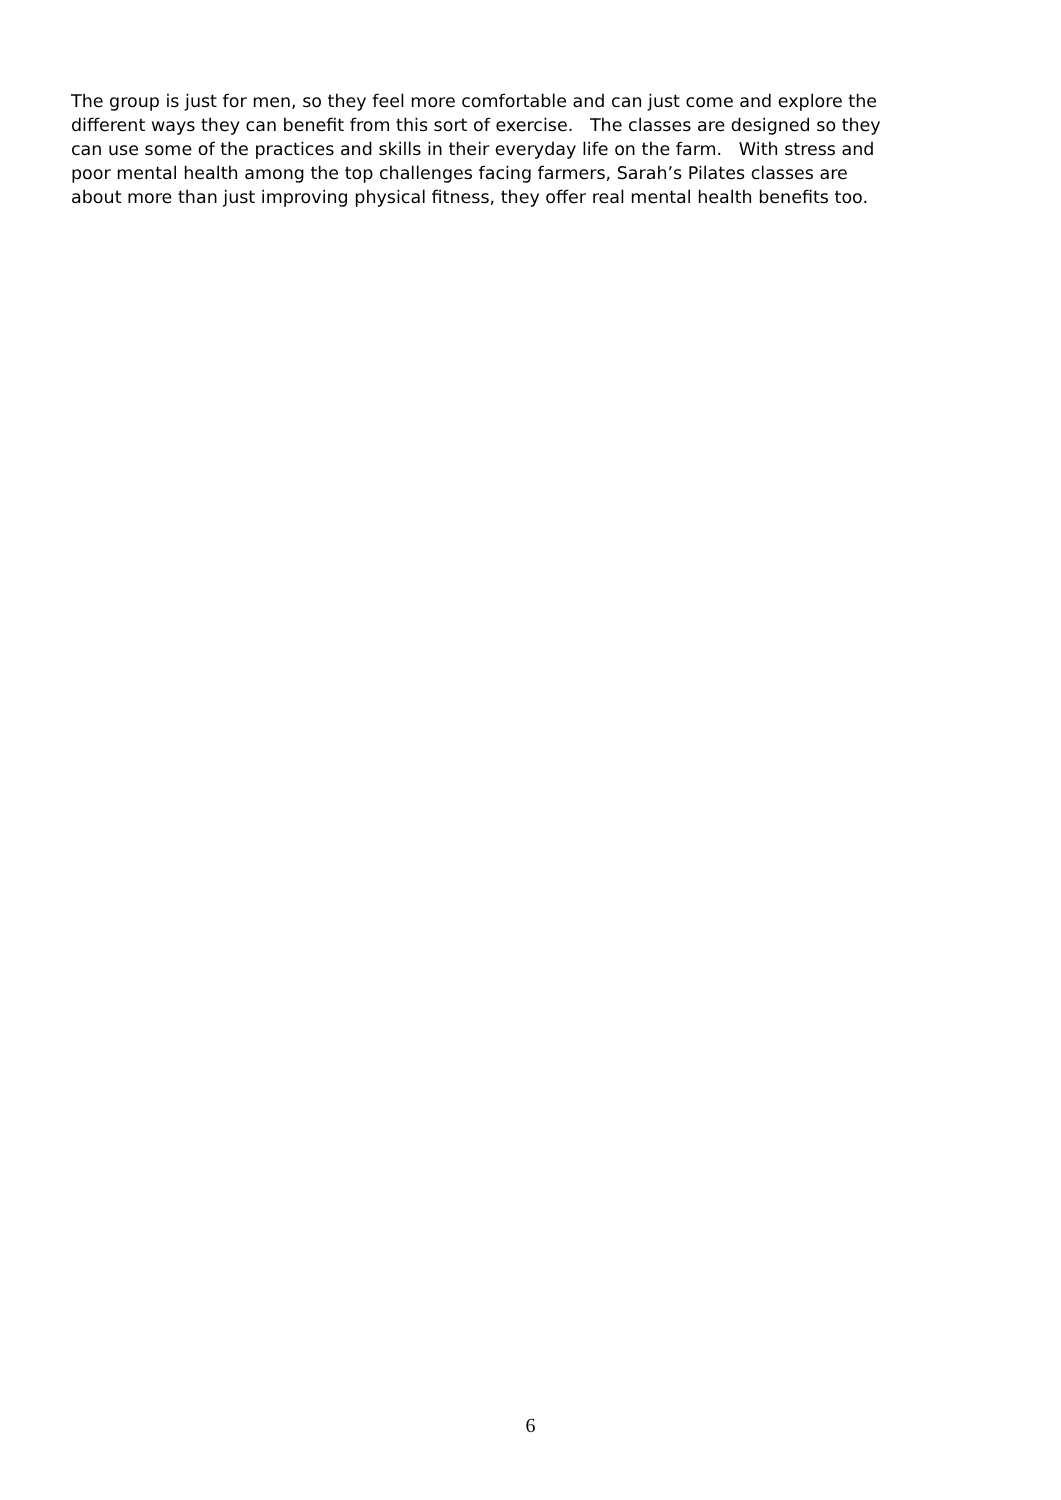The group is just for men, so they feel more comfortable and can just come and explore the
different ways they can benefit from this sort of exercise. The classes are designed so they
can use some of the practices and skills in their everyday life on the farm. With stress and
poor mental health among the top challenges facing farmers, Sarah’s Pilates classes are
about more than just improving physical fitness, they offer real mental health benefits too.
6